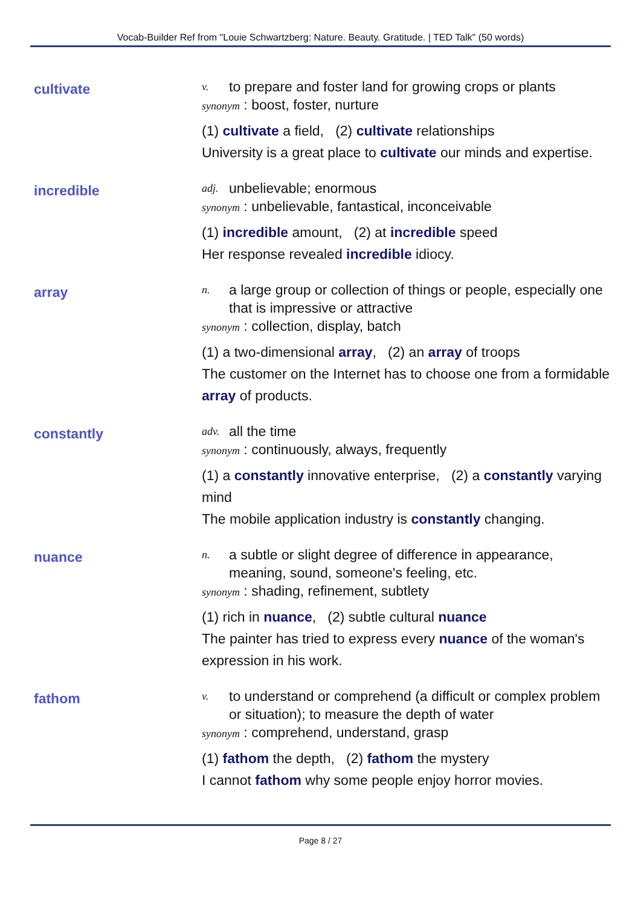Vocab-Builder Ref from "Louie Schwartzberg: Nature. Beauty. Gratitude. | TED Talk" (50 words)
cultivate
v. to prepare and foster land for growing crops or plants
synonym : boost, foster, nurture
(1) cultivate a field, (2) cultivate relationships
University is a great place to cultivate our minds and expertise.
incredible
adj. unbelievable; enormous
synonym : unbelievable, fantastical, inconceivable
(1) incredible amount, (2) at incredible speed
Her response revealed incredible idiocy.
array
n. a large group or collection of things or people, especially one that is impressive or attractive
synonym : collection, display, batch
(1) a two-dimensional array, (2) an array of troops
The customer on the Internet has to choose one from a formidable array of products.
constantly
adv. all the time
synonym : continuously, always, frequently
(1) a constantly innovative enterprise, (2) a constantly varying mind
The mobile application industry is constantly changing.
nuance
n. a subtle or slight degree of difference in appearance, meaning, sound, someone's feeling, etc.
synonym : shading, refinement, subtlety
(1) rich in nuance, (2) subtle cultural nuance
The painter has tried to express every nuance of the woman's expression in his work.
fathom
v. to understand or comprehend (a difficult or complex problem or situation); to measure the depth of water
synonym : comprehend, understand, grasp
(1) fathom the depth, (2) fathom the mystery
I cannot fathom why some people enjoy horror movies.
Page 8 / 27